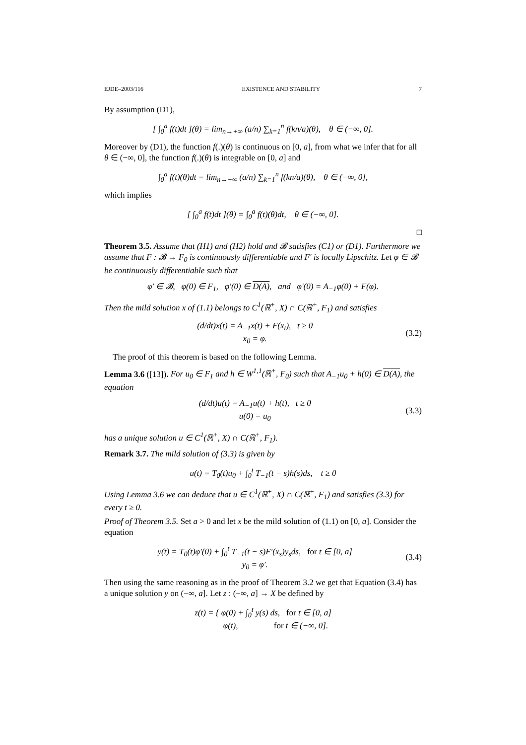EJDE–2003/116 EXISTENCE AND STABILITY 7
By assumption (D1),
[ ∫<sub>0</sub><sup>a</sup> f(t)dt ](θ) = lim<sub>n→+∞</sub> (a/n) ∑<sub>k=1</sub><sup>n</sup> f(kn/a)(θ), θ ∈ (−∞, 0].
Moreover by (D1), the function f(.)(θ) is continuous on [0, a], from what we infer that for all θ ∈ (−∞, 0], the function f(.)(θ) is integrable on [0, a] and
∫<sub>0</sub><sup>a</sup> f(t)(θ)dt = lim<sub>n→+∞</sub> (a/n) ∑<sub>k=1</sub><sup>n</sup> f(kn/a)(θ), θ ∈ (−∞, 0],
which implies
[ ∫<sub>0</sub><sup>a</sup> f(t)dt ](θ) = ∫<sub>0</sub><sup>a</sup> f(t)(θ)dt, θ ∈ (−∞, 0].
□
Theorem 3.5. Assume that (H1) and (H2) hold and 𝓑 satisfies (C1) or (D1). Furthermore we assume that F : 𝓑 → F<sub>0</sub> is continuously differentiable and F′ is locally Lipschitz. Let φ ∈ 𝓑 be continuously differentiable such that
φ′ ∈ 𝓑, φ(0) ∈ F<sub>1</sub>, φ′(0) ∈ D(A), and φ′(0) = A<sub>−1</sub>φ(0) + F(φ).
Then the mild solution x of (1.1) belongs to C<sup>1</sup>(ℝ<sup>+</sup>, X) ∩ C(ℝ<sup>+</sup>, F<sub>1</sub>) and satisfies
(d/dt)x(t) = A<sub>−1</sub>x(t) + F(x<sub>t</sub>), t ≥ 0
x<sub>0</sub> = φ.
(3.2)
The proof of this theorem is based on the following Lemma.
Lemma 3.6 ([13]). For u<sub>0</sub> ∈ F<sub>1</sub> and h ∈ W<sup>1,1</sup>(ℝ<sup>+</sup>, F<sub>0</sub>) such that A<sub>−1</sub>u<sub>0</sub> + h(0) ∈ D(A), the equation
(d/dt)u(t) = A<sub>−1</sub>u(t) + h(t), t ≥ 0
u(0) = u<sub>0</sub>
(3.3)
has a unique solution u ∈ C<sup>1</sup>(ℝ<sup>+</sup>, X) ∩ C(ℝ<sup>+</sup>, F<sub>1</sub>).
Remark 3.7. The mild solution of (3.3) is given by
u(t) = T<sub>0</sub>(t)u<sub>0</sub> + ∫<sub>0</sub><sup>t</sup> T<sub>−1</sub>(t − s)h(s)ds, t ≥ 0
Using Lemma 3.6 we can deduce that u ∈ C<sup>1</sup>(ℝ<sup>+</sup>, X) ∩ C(ℝ<sup>+</sup>, F<sub>1</sub>) and satisfies (3.3) for every t ≥ 0.
Proof of Theorem 3.5. Set a > 0 and let x be the mild solution of (1.1) on [0, a]. Consider the equation
y(t) = T<sub>0</sub>(t)φ′(0) + ∫<sub>0</sub><sup>t</sup> T<sub>−1</sub>(t − s)F′(x<sub>s</sub>)y<sub>s</sub>ds, for t ∈ [0, a]
y<sub>0</sub> = φ′.
(3.4)
Then using the same reasoning as in the proof of Theorem 3.2 we get that Equation (3.4) has a unique solution y on (−∞, a]. Let z : (−∞, a] → X be defined by
z(t) = { φ(0) + ∫<sub>0</sub><sup>t</sup> y(s) ds, for t ∈ [0, a]
φ(t), for t ∈ (−∞, 0].